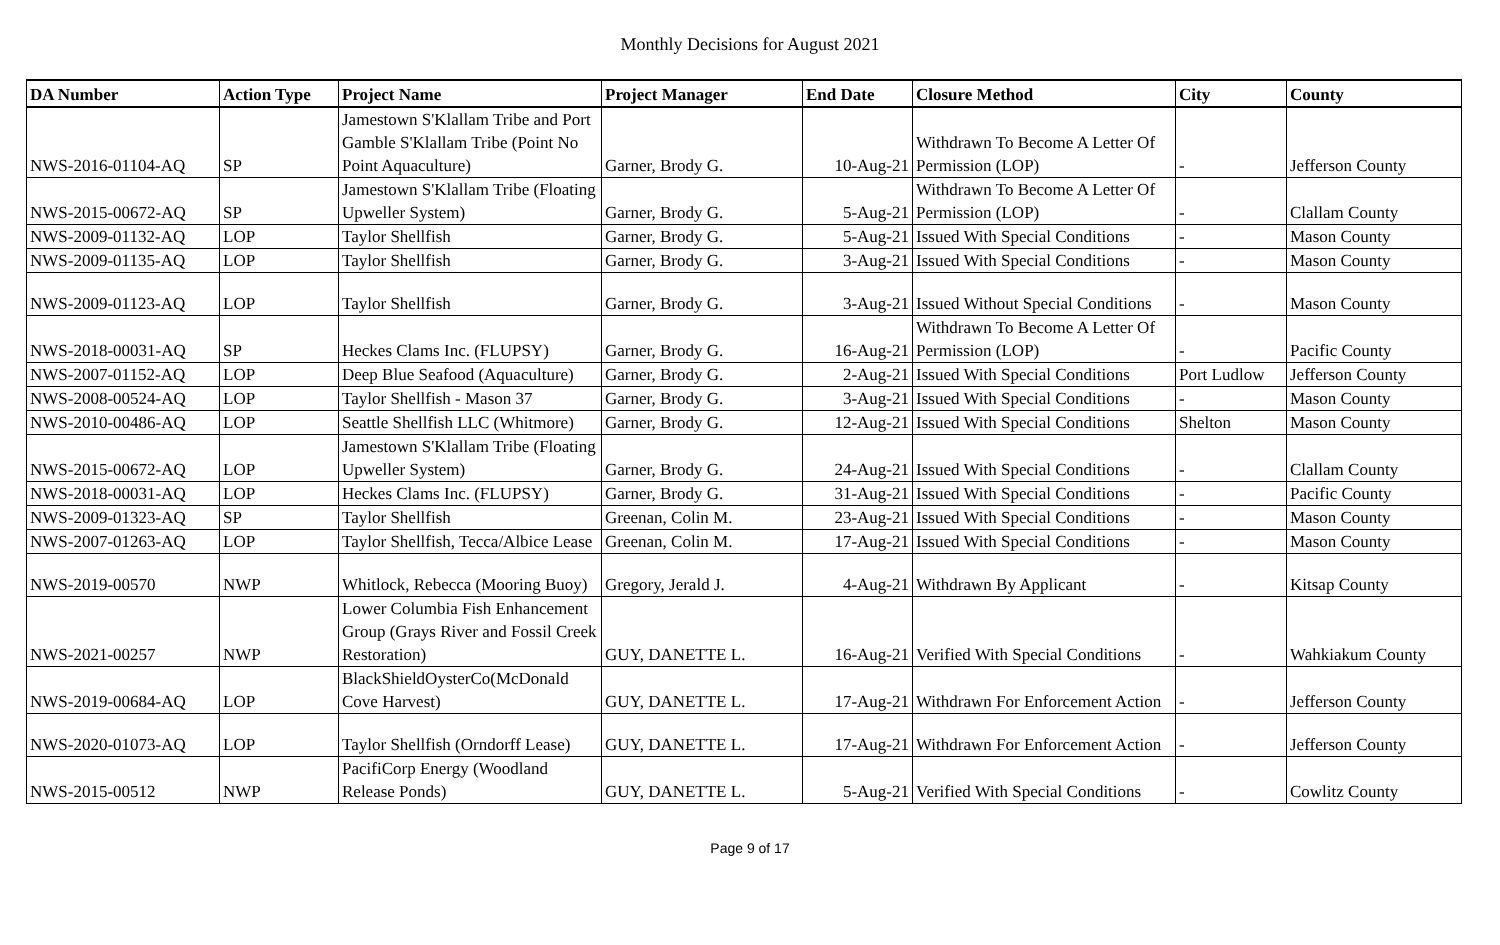Monthly Decisions for August 2021
| DA Number | Action Type | Project Name | Project Manager | End Date | Closure Method | City | County |
| --- | --- | --- | --- | --- | --- | --- | --- |
| NWS-2016-01104-AQ | SP | Jamestown S'Klallam Tribe and Port Gamble S'Klallam Tribe (Point No Point Aquaculture) | Garner, Brody G. | 10-Aug-21 | Withdrawn To Become A Letter Of Permission (LOP) | - | Jefferson County |
| NWS-2015-00672-AQ | SP | Jamestown S'Klallam Tribe (Floating Upweller System) | Garner, Brody G. | 5-Aug-21 | Withdrawn To Become A Letter Of Permission (LOP) | - | Clallam County |
| NWS-2009-01132-AQ | LOP | Taylor Shellfish | Garner, Brody G. | 5-Aug-21 | Issued With Special Conditions | - | Mason County |
| NWS-2009-01135-AQ | LOP | Taylor Shellfish | Garner, Brody G. | 3-Aug-21 | Issued With Special Conditions | - | Mason County |
| NWS-2009-01123-AQ | LOP | Taylor Shellfish | Garner, Brody G. | 3-Aug-21 | Issued Without Special Conditions | - | Mason County |
| NWS-2018-00031-AQ | SP | Heckes Clams Inc. (FLUPSY) | Garner, Brody G. | 16-Aug-21 | Withdrawn To Become A Letter Of Permission (LOP) | - | Pacific County |
| NWS-2007-01152-AQ | LOP | Deep Blue Seafood (Aquaculture) | Garner, Brody G. | 2-Aug-21 | Issued With Special Conditions | Port Ludlow | Jefferson County |
| NWS-2008-00524-AQ | LOP | Taylor Shellfish - Mason 37 | Garner, Brody G. | 3-Aug-21 | Issued With Special Conditions | - | Mason County |
| NWS-2010-00486-AQ | LOP | Seattle Shellfish LLC (Whitmore) | Garner, Brody G. | 12-Aug-21 | Issued With Special Conditions | Shelton | Mason County |
| NWS-2015-00672-AQ | LOP | Jamestown S'Klallam Tribe (Floating Upweller System) | Garner, Brody G. | 24-Aug-21 | Issued With Special Conditions | - | Clallam County |
| NWS-2018-00031-AQ | LOP | Heckes Clams Inc. (FLUPSY) | Garner, Brody G. | 31-Aug-21 | Issued With Special Conditions | - | Pacific County |
| NWS-2009-01323-AQ | SP | Taylor Shellfish | Greenan, Colin M. | 23-Aug-21 | Issued With Special Conditions | - | Mason County |
| NWS-2007-01263-AQ | LOP | Taylor Shellfish, Tecca/Albice Lease | Greenan, Colin M. | 17-Aug-21 | Issued With Special Conditions | - | Mason County |
| NWS-2019-00570 | NWP | Whitlock, Rebecca (Mooring Buoy) | Gregory, Jerald J. | 4-Aug-21 | Withdrawn By Applicant | - | Kitsap County |
| NWS-2021-00257 | NWP | Lower Columbia Fish Enhancement Group (Grays River and Fossil Creek Restoration) | GUY, DANETTE L. | 16-Aug-21 | Verified With Special Conditions | - | Wahkiakum County |
| NWS-2019-00684-AQ | LOP | BlackShieldOysterCo(McDonald Cove Harvest) | GUY, DANETTE L. | 17-Aug-21 | Withdrawn For Enforcement Action | - | Jefferson County |
| NWS-2020-01073-AQ | LOP | Taylor Shellfish (Orndorff Lease) | GUY, DANETTE L. | 17-Aug-21 | Withdrawn For Enforcement Action | - | Jefferson County |
| NWS-2015-00512 | NWP | PacifiCorp Energy (Woodland Release Ponds) | GUY, DANETTE L. | 5-Aug-21 | Verified With Special Conditions | - | Cowlitz County |
Page 9 of 17